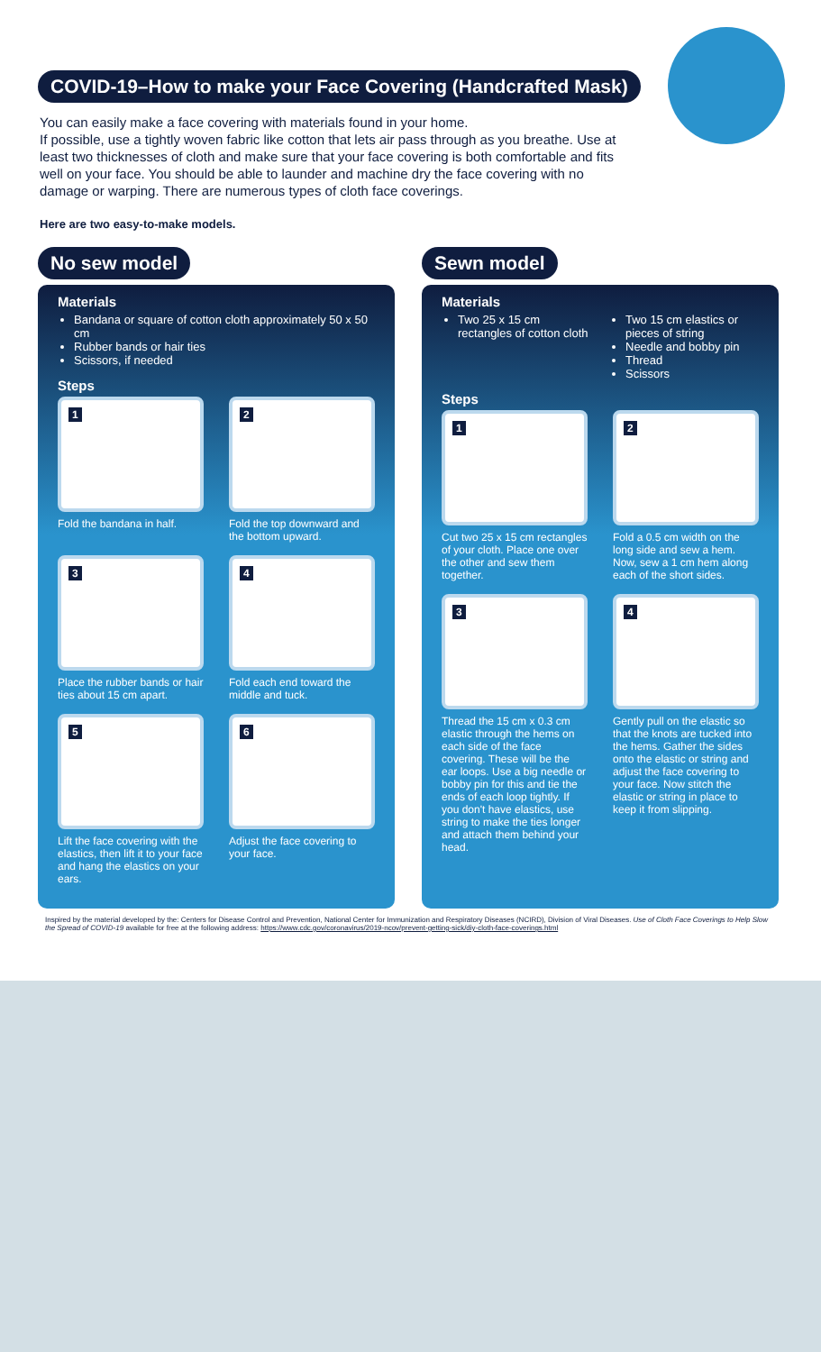COVID-19–How to make your Face Covering (Handcrafted Mask)
You can easily make a face covering with materials found in your home.
If possible, use a tightly woven fabric like cotton that lets air pass through as you breathe. Use at least two thicknesses of cloth and make sure that your face covering is both comfortable and fits well on your face. You should be able to launder and machine dry the face covering with no damage or warping. There are numerous types of cloth face coverings.
Here are two easy-to-make models.
No sew model
Materials
Bandana or square of cotton cloth approximately 50 x 50 cm
Rubber bands or hair ties
Scissors, if needed
Steps
1
Fold the bandana in half.
2
Fold the top downward and the bottom upward.
3
Place the rubber bands or hair ties about 15 cm apart.
4
Fold each end toward the middle and tuck.
5
Lift the face covering with the elastics, then lift it to your face and hang the elastics on your ears.
6
Adjust the face covering to your face.
Sewn model
Materials
Two 25 x 15 cm rectangles of cotton cloth
Two 15 cm elastics or pieces of string
Needle and bobby pin
Thread
Scissors
Steps
1
Cut two 25 x 15 cm rectangles of your cloth. Place one over the other and sew them together.
2
Fold a 0.5 cm width on the long side and sew a hem. Now, sew a 1 cm hem along each of the short sides.
3
Thread the 15 cm x 0.3 cm elastic through the hems on each side of the face covering. These will be the ear loops. Use a big needle or bobby pin for this and tie the ends of each loop tightly. If you don't have elastics, use string to make the ties longer and attach them behind your head.
4
Gently pull on the elastic so that the knots are tucked into the hems. Gather the sides onto the elastic or string and adjust the face covering to your face. Now stitch the elastic or string in place to keep it from slipping.
Inspired by the material developed by the: Centers for Disease Control and Prevention, National Center for Immunization and Respiratory Diseases (NCIRD), Division of Viral Diseases. Use of Cloth Face Coverings to Help Slow the Spread of COVID-19 available for free at the following address: https://www.cdc.gov/coronavirus/2019-ncov/prevent-getting-sick/diy-cloth-face-coverings.html